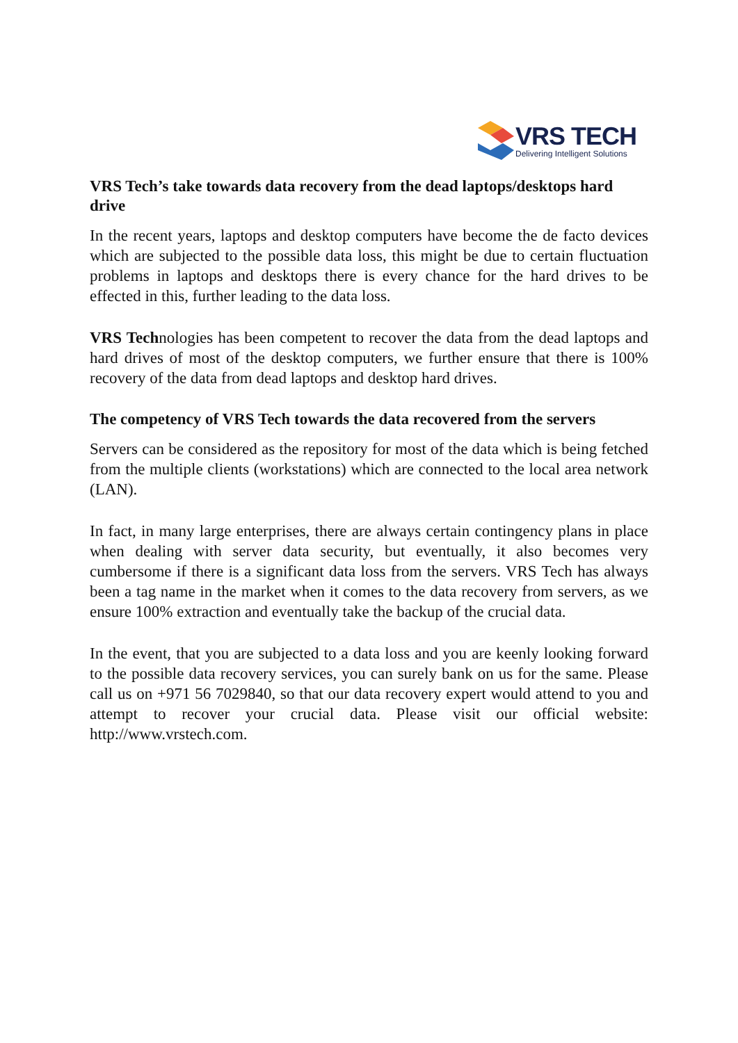VRS TECH
Delivering Intelligent Solutions
VRS Tech’s take towards data recovery from the dead laptops/desktops hard drive
In the recent years, laptops and desktop computers have become the de facto devices which are subjected to the possible data loss, this might be due to certain fluctuation problems in laptops and desktops there is every chance for the hard drives to be effected in this, further leading to the data loss.
VRS Technologies has been competent to recover the data from the dead laptops and hard drives of most of the desktop computers, we further ensure that there is 100% recovery of the data from dead laptops and desktop hard drives.
The competency of VRS Tech towards the data recovered from the servers
Servers can be considered as the repository for most of the data which is being fetched from the multiple clients (workstations) which are connected to the local area network (LAN).
In fact, in many large enterprises, there are always certain contingency plans in place when dealing with server data security, but eventually, it also becomes very cumbersome if there is a significant data loss from the servers. VRS Tech has always been a tag name in the market when it comes to the data recovery from servers, as we ensure 100% extraction and eventually take the backup of the crucial data.
In the event, that you are subjected to a data loss and you are keenly looking forward to the possible data recovery services, you can surely bank on us for the same. Please call us on +971 56 7029840, so that our data recovery expert would attend to you and attempt to recover your crucial data. Please visit our official website: http://www.vrstech.com.